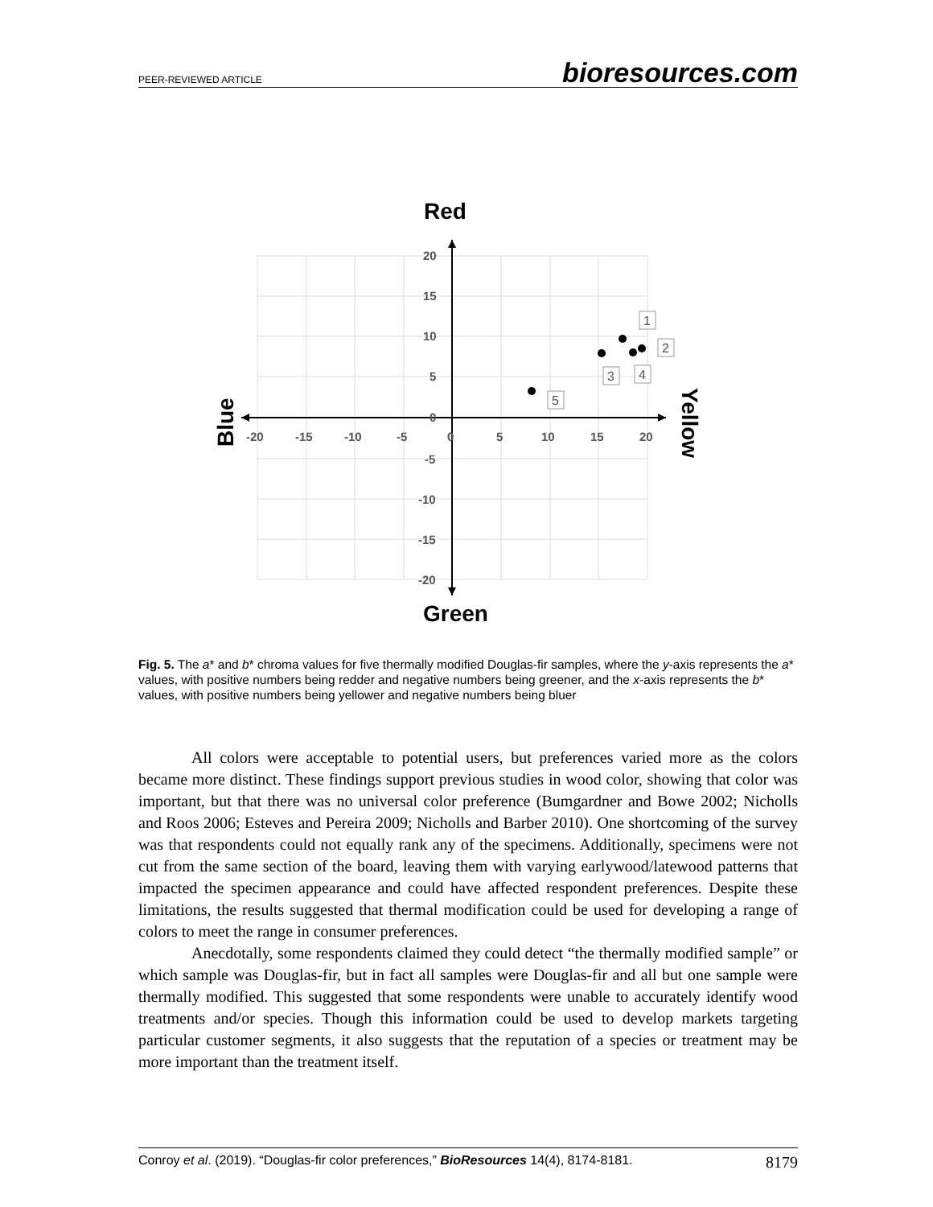PEER-REVIEWED ARTICLE bioresources.com
20
15
10
5
0
-5
-10
-15
-20
-20
-15
-10
-5
0
5
10
15
20
Red
Green
Blue
Yellow
1
2
3
4
5
Fig. 5. The a* and b* chroma values for five thermally modified Douglas-fir samples, where the y-axis represents the a* values, with positive numbers being redder and negative numbers being greener, and the x-axis represents the b* values, with positive numbers being yellower and negative numbers being bluer
All colors were acceptable to potential users, but preferences varied more as the colors became more distinct. These findings support previous studies in wood color, showing that color was important, but that there was no universal color preference (Bumgardner and Bowe 2002; Nicholls and Roos 2006; Esteves and Pereira 2009; Nicholls and Barber 2010). One shortcoming of the survey was that respondents could not equally rank any of the specimens. Additionally, specimens were not cut from the same section of the board, leaving them with varying earlywood/latewood patterns that impacted the specimen appearance and could have affected respondent preferences. Despite these limitations, the results suggested that thermal modification could be used for developing a range of colors to meet the range in consumer preferences.
Anecdotally, some respondents claimed they could detect “the thermally modified sample” or which sample was Douglas-fir, but in fact all samples were Douglas-fir and all but one sample were thermally modified. This suggested that some respondents were unable to accurately identify wood treatments and/or species. Though this information could be used to develop markets targeting particular customer segments, it also suggests that the reputation of a species or treatment may be more important than the treatment itself.
Conroy et al. (2019). “Douglas-fir color preferences,” BioResources 14(4), 8174-8181. 8179